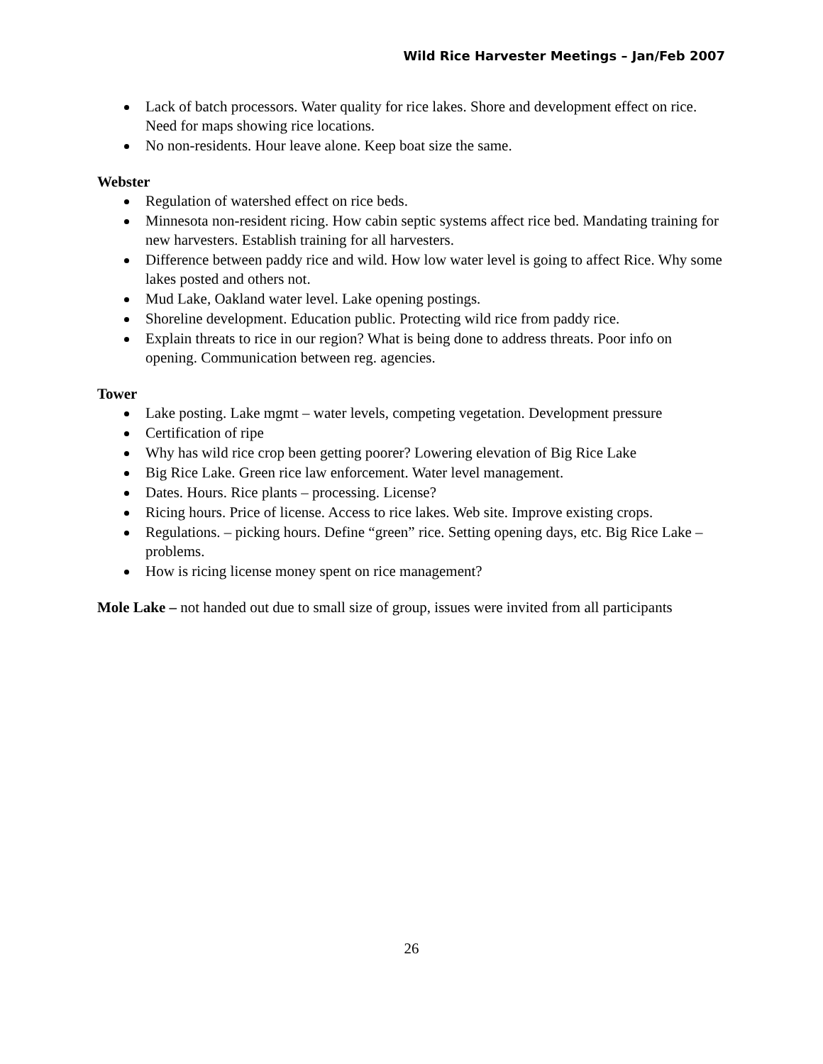Wild Rice Harvester Meetings – Jan/Feb 2007
Lack of batch processors. Water quality for rice lakes. Shore and development effect on rice. Need for maps showing rice locations.
No non-residents. Hour leave alone. Keep boat size the same.
Webster
Regulation of watershed effect on rice beds.
Minnesota non-resident ricing. How cabin septic systems affect rice bed. Mandating training for new harvesters. Establish training for all harvesters.
Difference between paddy rice and wild. How low water level is going to affect Rice. Why some lakes posted and others not.
Mud Lake, Oakland water level. Lake opening postings.
Shoreline development. Education public. Protecting wild rice from paddy rice.
Explain threats to rice in our region? What is being done to address threats. Poor info on opening. Communication between reg. agencies.
Tower
Lake posting. Lake mgmt – water levels, competing vegetation. Development pressure
Certification of ripe
Why has wild rice crop been getting poorer? Lowering elevation of Big Rice Lake
Big Rice Lake. Green rice law enforcement. Water level management.
Dates. Hours. Rice plants – processing. License?
Ricing hours. Price of license. Access to rice lakes. Web site. Improve existing crops.
Regulations. – picking hours. Define “green” rice. Setting opening days, etc. Big Rice Lake – problems.
How is ricing license money spent on rice management?
Mole Lake – not handed out due to small size of group, issues were invited from all participants
26